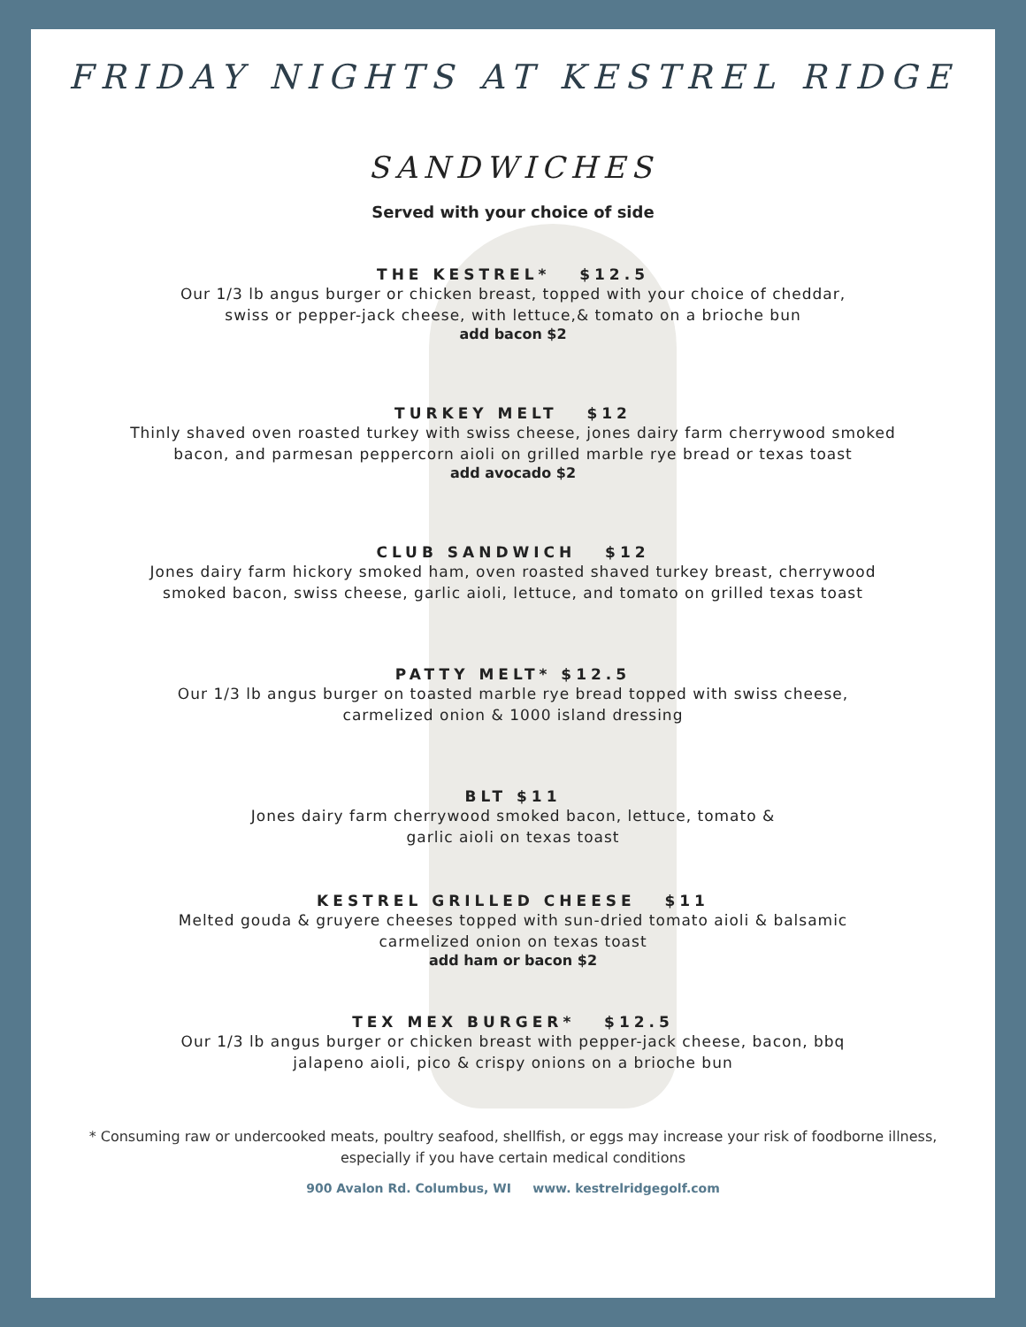FRIDAY NIGHTS AT KESTREL RIDGE
SANDWICHES
Served with your choice of side
THE KESTREL* $12.5
Our 1/3 lb angus burger or chicken breast, topped with your choice of cheddar,
swiss or pepper-jack cheese, with lettuce,& tomato on a brioche bun
add bacon $2
TURKEY MELT $12
Thinly shaved oven roasted turkey with swiss cheese, jones dairy farm cherrywood smoked
bacon, and parmesan peppercorn aioli on grilled marble rye bread or texas toast
add avocado $2
CLUB SANDWICH $12
Jones dairy farm hickory smoked ham, oven roasted shaved turkey breast, cherrywood
smoked bacon, swiss cheese, garlic aioli, lettuce, and tomato on grilled texas toast
PATTY MELT* $12.5
Our 1/3 lb angus burger on toasted marble rye bread topped with swiss cheese,
carmelized onion & 1000 island dressing
BLT $11
Jones dairy farm cherrywood smoked bacon, lettuce, tomato &
garlic aioli on texas toast
KESTREL GRILLED CHEESE $11
Melted gouda & gruyere cheeses topped with sun-dried tomato aioli & balsamic
carmelized onion on texas toast
add ham or bacon $2
TEX MEX BURGER* $12.5
Our 1/3 lb angus burger or chicken breast with pepper-jack cheese, bacon, bbq
jalapeno aioli, pico & crispy onions on a brioche bun
* Consuming raw or undercooked meats, poultry seafood, shellfish, or eggs may increase your risk of foodborne illness,
especially if you have certain medical conditions
900 Avalon Rd. Columbus, WI www. kestrelridgegolf.com